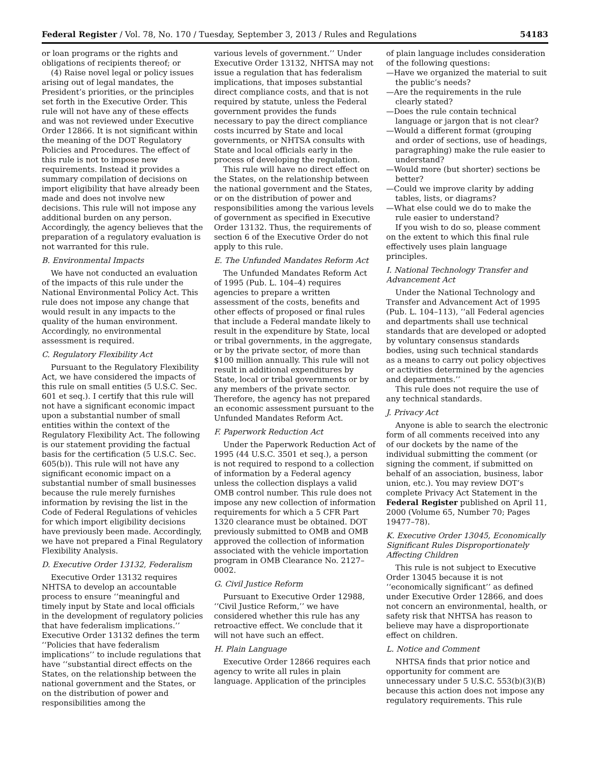Federal Register / Vol. 78, No. 170 / Tuesday, September 3, 2013 / Rules and Regulations 54183
or loan programs or the rights and obligations of recipients thereof; or
(4) Raise novel legal or policy issues arising out of legal mandates, the President’s priorities, or the principles set forth in the Executive Order. This rule will not have any of these effects and was not reviewed under Executive Order 12866. It is not significant within the meaning of the DOT Regulatory Policies and Procedures. The effect of this rule is not to impose new requirements. Instead it provides a summary compilation of decisions on import eligibility that have already been made and does not involve new decisions. This rule will not impose any additional burden on any person. Accordingly, the agency believes that the preparation of a regulatory evaluation is not warranted for this rule.
B. Environmental Impacts
We have not conducted an evaluation of the impacts of this rule under the National Environmental Policy Act. This rule does not impose any change that would result in any impacts to the quality of the human environment. Accordingly, no environmental assessment is required.
C. Regulatory Flexibility Act
Pursuant to the Regulatory Flexibility Act, we have considered the impacts of this rule on small entities (5 U.S.C. Sec. 601 et seq.). I certify that this rule will not have a significant economic impact upon a substantial number of small entities within the context of the Regulatory Flexibility Act. The following is our statement providing the factual basis for the certification (5 U.S.C. Sec. 605(b)). This rule will not have any significant economic impact on a substantial number of small businesses because the rule merely furnishes information by revising the list in the Code of Federal Regulations of vehicles for which import eligibility decisions have previously been made. Accordingly, we have not prepared a Final Regulatory Flexibility Analysis.
D. Executive Order 13132, Federalism
Executive Order 13132 requires NHTSA to develop an accountable process to ensure ‘‘meaningful and timely input by State and local officials in the development of regulatory policies that have federalism implications.’’ Executive Order 13132 defines the term ‘‘Policies that have federalism implications’’ to include regulations that have ‘‘substantial direct effects on the States, on the relationship between the national government and the States, or on the distribution of power and responsibilities among the
various levels of government.’’ Under Executive Order 13132, NHTSA may not issue a regulation that has federalism implications, that imposes substantial direct compliance costs, and that is not required by statute, unless the Federal government provides the funds necessary to pay the direct compliance costs incurred by State and local governments, or NHTSA consults with State and local officials early in the process of developing the regulation.
This rule will have no direct effect on the States, on the relationship between the national government and the States, or on the distribution of power and responsibilities among the various levels of government as specified in Executive Order 13132. Thus, the requirements of section 6 of the Executive Order do not apply to this rule.
E. The Unfunded Mandates Reform Act
The Unfunded Mandates Reform Act of 1995 (Pub. L. 104–4) requires agencies to prepare a written assessment of the costs, benefits and other effects of proposed or final rules that include a Federal mandate likely to result in the expenditure by State, local or tribal governments, in the aggregate, or by the private sector, of more than $100 million annually. This rule will not result in additional expenditures by State, local or tribal governments or by any members of the private sector. Therefore, the agency has not prepared an economic assessment pursuant to the Unfunded Mandates Reform Act.
F. Paperwork Reduction Act
Under the Paperwork Reduction Act of 1995 (44 U.S.C. 3501 et seq.), a person is not required to respond to a collection of information by a Federal agency unless the collection displays a valid OMB control number. This rule does not impose any new collection of information requirements for which a 5 CFR Part 1320 clearance must be obtained. DOT previously submitted to OMB and OMB approved the collection of information associated with the vehicle importation program in OMB Clearance No. 2127–0002.
G. Civil Justice Reform
Pursuant to Executive Order 12988, ‘‘Civil Justice Reform,’’ we have considered whether this rule has any retroactive effect. We conclude that it will not have such an effect.
H. Plain Language
Executive Order 12866 requires each agency to write all rules in plain language. Application of the principles
of plain language includes consideration of the following questions:
—Have we organized the material to suit the public’s needs?
—Are the requirements in the rule clearly stated?
—Does the rule contain technical language or jargon that is not clear?
—Would a different format (grouping and order of sections, use of headings, paragraphing) make the rule easier to understand?
—Would more (but shorter) sections be better?
—Could we improve clarity by adding tables, lists, or diagrams?
—What else could we do to make the rule easier to understand?
If you wish to do so, please comment on the extent to which this final rule effectively uses plain language principles.
I. National Technology Transfer and Advancement Act
Under the National Technology and Transfer and Advancement Act of 1995 (Pub. L. 104–113), ‘‘all Federal agencies and departments shall use technical standards that are developed or adopted by voluntary consensus standards bodies, using such technical standards as a means to carry out policy objectives or activities determined by the agencies and departments.’’
This rule does not require the use of any technical standards.
J. Privacy Act
Anyone is able to search the electronic form of all comments received into any of our dockets by the name of the individual submitting the comment (or signing the comment, if submitted on behalf of an association, business, labor union, etc.). You may review DOT’s complete Privacy Act Statement in the Federal Register published on April 11, 2000 (Volume 65, Number 70; Pages 19477–78).
K. Executive Order 13045, Economically Significant Rules Disproportionately Affecting Children
This rule is not subject to Executive Order 13045 because it is not ‘‘economically significant’’ as defined under Executive Order 12866, and does not concern an environmental, health, or safety risk that NHTSA has reason to believe may have a disproportionate effect on children.
L. Notice and Comment
NHTSA finds that prior notice and opportunity for comment are unnecessary under 5 U.S.C. 553(b)(3)(B) because this action does not impose any regulatory requirements. This rule